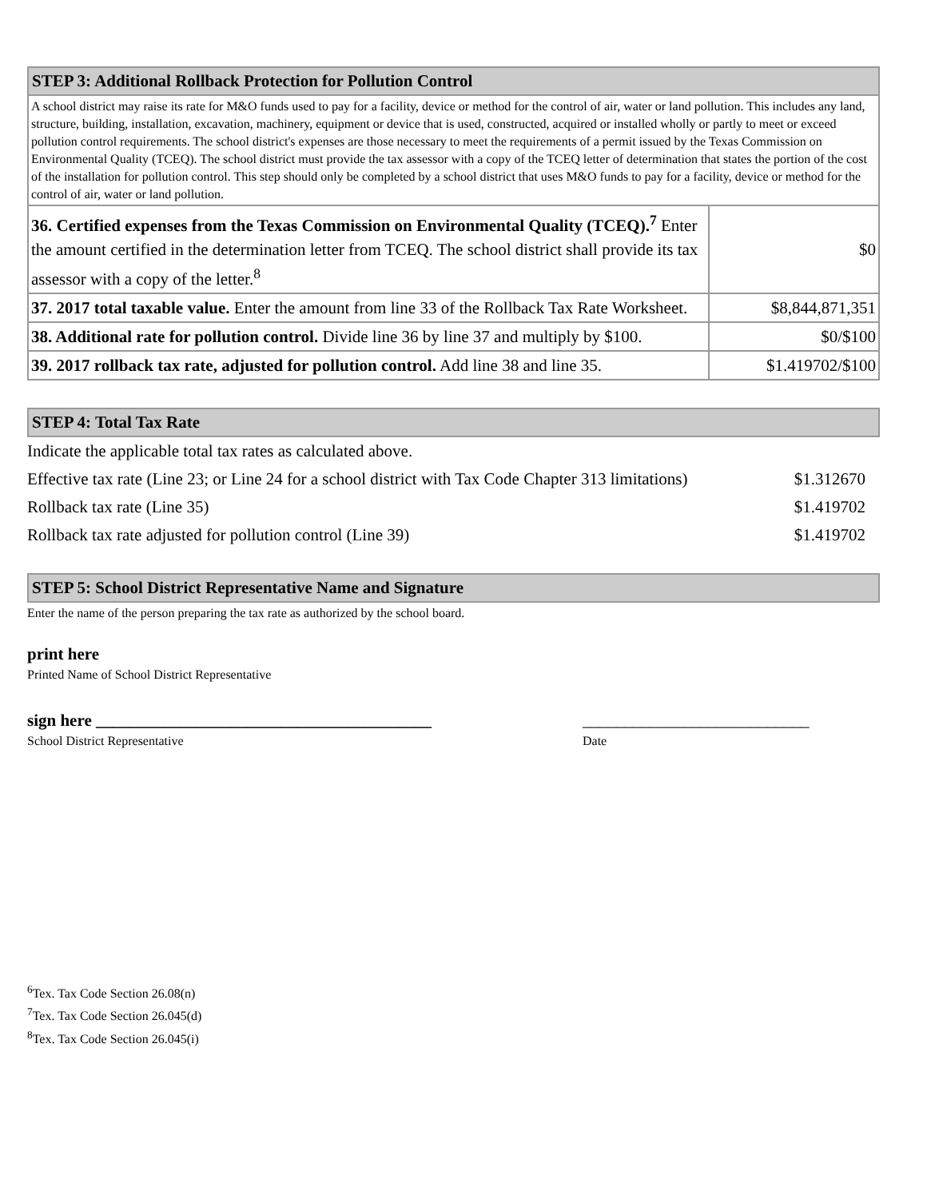| STEP 3: Additional Rollback Protection for Pollution Control | |
| --- | --- |
| A school district may raise its rate for M&O funds used to pay for a facility, device or method for the control of air, water or land pollution. This includes any land, structure, building, installation, excavation, machinery, equipment or device that is used, constructed, acquired or installed wholly or partly to meet or exceed pollution control requirements. The school district's expenses are those necessary to meet the requirements of a permit issued by the Texas Commission on Environmental Quality (TCEQ). The school district must provide the tax assessor with a copy of the TCEQ letter of determination that states the portion of the cost of the installation for pollution control. This step should only be completed by a school district that uses M&O funds to pay for a facility, device or method for the control of air, water or land pollution. | |
| 36. Certified expenses from the Texas Commission on Environmental Quality (TCEQ).<sup>7</sup> Enter the amount certified in the determination letter from TCEQ. The school district shall provide its tax assessor with a copy of the letter.<sup>8</sup> | $0 |
| 37. 2017 total taxable value. Enter the amount from line 33 of the Rollback Tax Rate Worksheet. | $8,844,871,351 |
| 38. Additional rate for pollution control. Divide line 36 by line 37 and multiply by $100. | $0/$100 |
| 39. 2017 rollback tax rate, adjusted for pollution control. Add line 38 and line 35. | $1.419702/$100 |
| STEP 4: Total Tax Rate |
| --- |
| Indicate the applicable total tax rates as calculated above. | |
| Effective tax rate (Line 23; or Line 24 for a school district with Tax Code Chapter 313 limitations) | $1.312670 |
| Rollback tax rate (Line 35) | $1.419702 |
| Rollback tax rate adjusted for pollution control (Line 39) | $1.419702 |
| STEP 5: School District Representative Name and Signature |
| --- |
Enter the name of the person preparing the tax rate as authorized by the school board.
print here
Printed Name of School District Representative
sign here ________________________________________ ___________________________
School District Representative Date
<sup>6</sup> Tex. Tax Code Section 26.08(n)
<sup>7</sup> Tex. Tax Code Section 26.045(d)
<sup>8</sup> Tex. Tax Code Section 26.045(i)